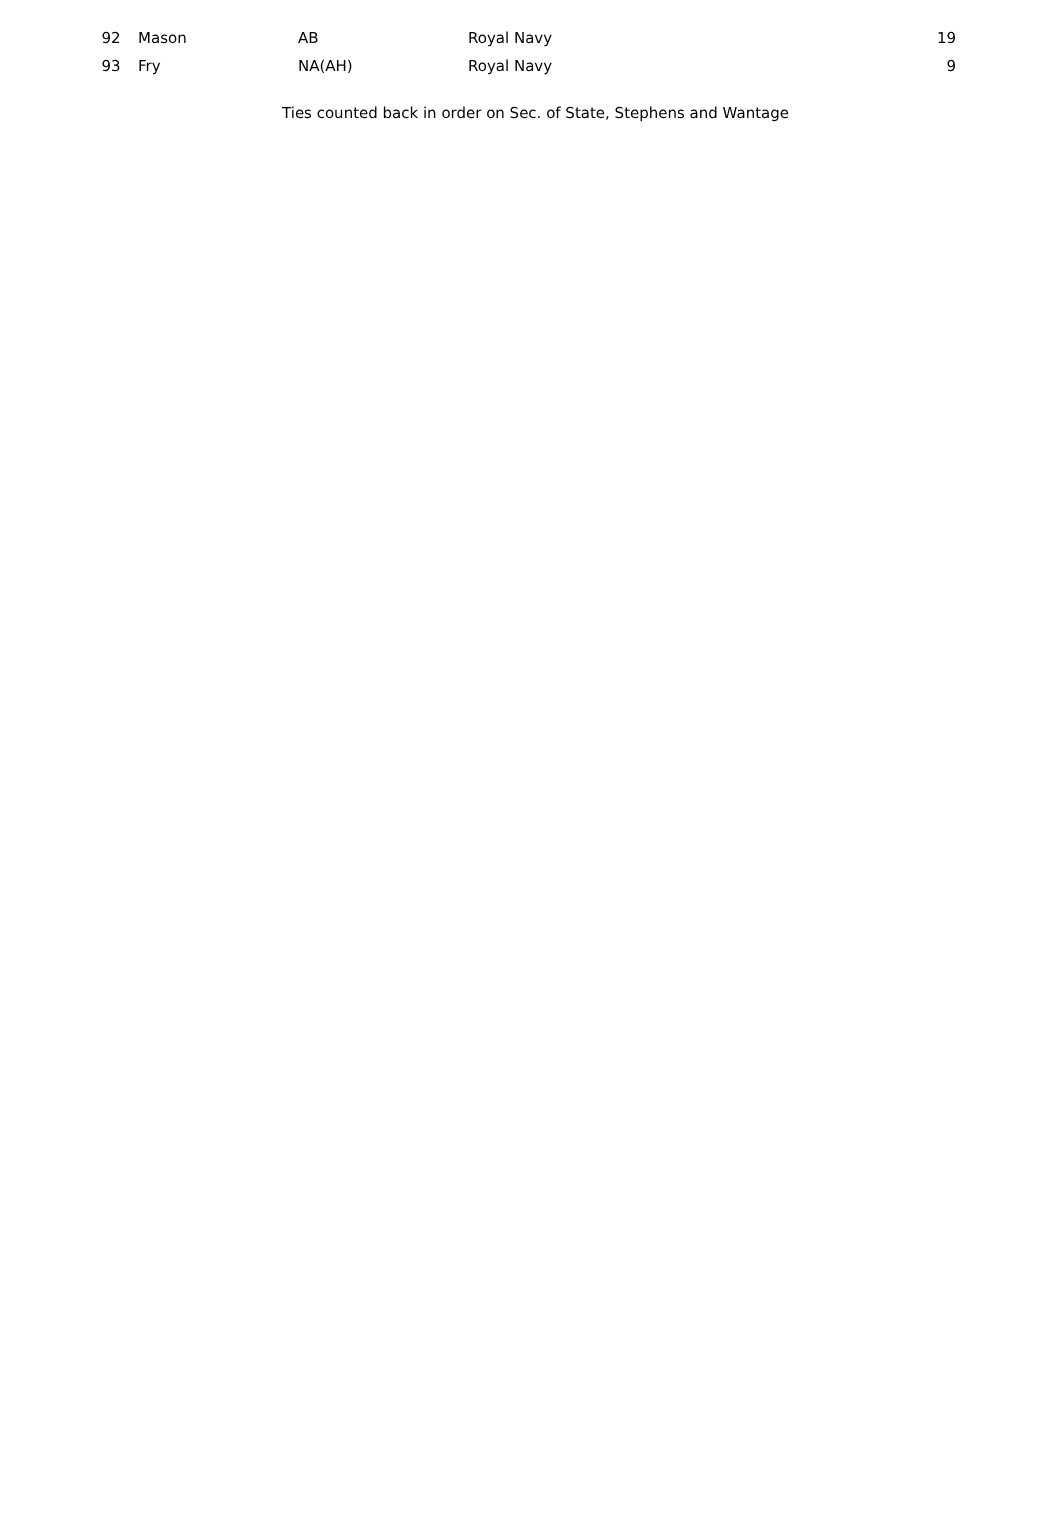| 92 | Mason | AB | Royal Navy | 19 |
| 93 | Fry | NA(AH) | Royal Navy | 9 |
Ties counted back in order on Sec. of State, Stephens and Wantage